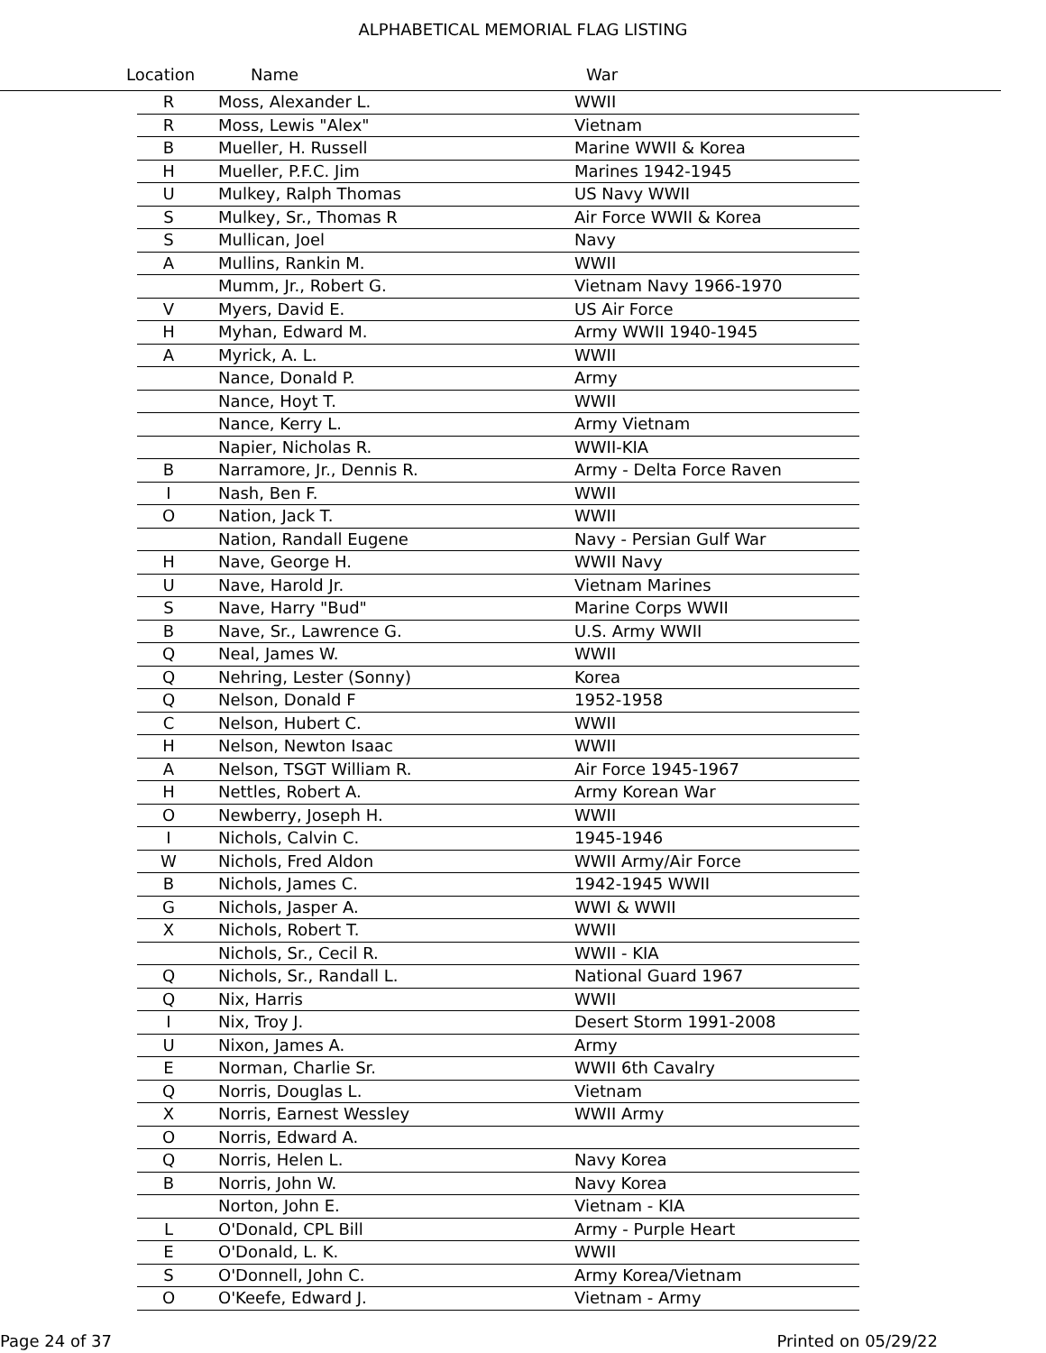ALPHABETICAL MEMORIAL FLAG LISTING
Location Name War
| R | Moss, Alexander L. | WWII |
| R | Moss, Lewis "Alex" | Vietnam |
| B | Mueller, H. Russell | Marine WWII & Korea |
| H | Mueller, P.F.C. Jim | Marines 1942-1945 |
| U | Mulkey, Ralph Thomas | US Navy WWII |
| S | Mulkey, Sr., Thomas R | Air Force WWII & Korea |
| S | Mullican, Joel | Navy |
| A | Mullins, Rankin M. | WWII |
| | Mumm, Jr., Robert G. | Vietnam Navy 1966-1970 |
| V | Myers, David E. | US Air Force |
| H | Myhan, Edward M. | Army WWII 1940-1945 |
| A | Myrick, A. L. | WWII |
| | Nance, Donald P. | Army |
| | Nance, Hoyt T. | WWII |
| | Nance, Kerry L. | Army Vietnam |
| | Napier, Nicholas R. | WWII-KIA |
| B | Narramore, Jr., Dennis R. | Army - Delta Force Raven |
| I | Nash, Ben F. | WWII |
| O | Nation, Jack T. | WWII |
| | Nation, Randall Eugene | Navy - Persian Gulf War |
| H | Nave, George H. | WWII Navy |
| U | Nave, Harold Jr. | Vietnam Marines |
| S | Nave, Harry "Bud" | Marine Corps WWII |
| B | Nave, Sr., Lawrence G. | U.S. Army WWII |
| Q | Neal, James W. | WWII |
| Q | Nehring, Lester (Sonny) | Korea |
| Q | Nelson, Donald F | 1952-1958 |
| C | Nelson, Hubert C. | WWII |
| H | Nelson, Newton Isaac | WWII |
| A | Nelson, TSGT William R. | Air Force 1945-1967 |
| H | Nettles, Robert A. | Army Korean War |
| O | Newberry, Joseph H. | WWII |
| I | Nichols, Calvin C. | 1945-1946 |
| W | Nichols, Fred Aldon | WWII Army/Air Force |
| B | Nichols, James C. | 1942-1945 WWII |
| G | Nichols, Jasper A. | WWI & WWII |
| X | Nichols, Robert T. | WWII |
| | Nichols, Sr., Cecil R. | WWII - KIA |
| Q | Nichols, Sr., Randall L. | National Guard 1967 |
| Q | Nix, Harris | WWII |
| I | Nix, Troy J. | Desert Storm 1991-2008 |
| U | Nixon, James A. | Army |
| E | Norman, Charlie Sr. | WWII 6th Cavalry |
| Q | Norris, Douglas L. | Vietnam |
| X | Norris, Earnest Wessley | WWII Army |
| O | Norris, Edward A. | |
| Q | Norris, Helen L. | Navy Korea |
| B | Norris, John W. | Navy Korea |
| | Norton, John E. | Vietnam - KIA |
| L | O'Donald, CPL Bill | Army - Purple Heart |
| E | O'Donald, L. K. | WWII |
| S | O'Donnell, John C. | Army Korea/Vietnam |
| O | O'Keefe, Edward J. | Vietnam - Army |
Page 24 of 37 Printed on 05/29/22